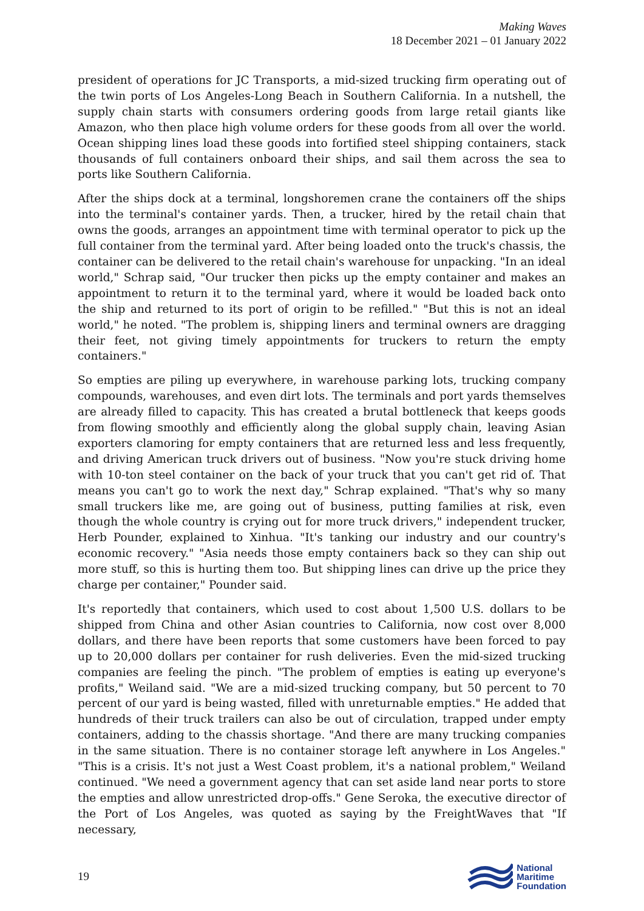Making Waves
18 December 2021 – 01 January 2022
president of operations for JC Transports, a mid-sized trucking firm operating out of the twin ports of Los Angeles-Long Beach in Southern California. In a nutshell, the supply chain starts with consumers ordering goods from large retail giants like Amazon, who then place high volume orders for these goods from all over the world. Ocean shipping lines load these goods into fortified steel shipping containers, stack thousands of full containers onboard their ships, and sail them across the sea to ports like Southern California.
After the ships dock at a terminal, longshoremen crane the containers off the ships into the terminal's container yards. Then, a trucker, hired by the retail chain that owns the goods, arranges an appointment time with terminal operator to pick up the full container from the terminal yard. After being loaded onto the truck's chassis, the container can be delivered to the retail chain's warehouse for unpacking. "In an ideal world," Schrap said, "Our trucker then picks up the empty container and makes an appointment to return it to the terminal yard, where it would be loaded back onto the ship and returned to its port of origin to be refilled." "But this is not an ideal world," he noted. "The problem is, shipping liners and terminal owners are dragging their feet, not giving timely appointments for truckers to return the empty containers."
So empties are piling up everywhere, in warehouse parking lots, trucking company compounds, warehouses, and even dirt lots. The terminals and port yards themselves are already filled to capacity. This has created a brutal bottleneck that keeps goods from flowing smoothly and efficiently along the global supply chain, leaving Asian exporters clamoring for empty containers that are returned less and less frequently, and driving American truck drivers out of business. "Now you're stuck driving home with 10-ton steel container on the back of your truck that you can't get rid of. That means you can't go to work the next day," Schrap explained. "That's why so many small truckers like me, are going out of business, putting families at risk, even though the whole country is crying out for more truck drivers," independent trucker, Herb Pounder, explained to Xinhua. "It's tanking our industry and our country's economic recovery." "Asia needs those empty containers back so they can ship out more stuff, so this is hurting them too. But shipping lines can drive up the price they charge per container," Pounder said.
It's reportedly that containers, which used to cost about 1,500 U.S. dollars to be shipped from China and other Asian countries to California, now cost over 8,000 dollars, and there have been reports that some customers have been forced to pay up to 20,000 dollars per container for rush deliveries. Even the mid-sized trucking companies are feeling the pinch. "The problem of empties is eating up everyone's profits," Weiland said. "We are a mid-sized trucking company, but 50 percent to 70 percent of our yard is being wasted, filled with unreturnable empties." He added that hundreds of their truck trailers can also be out of circulation, trapped under empty containers, adding to the chassis shortage. "And there are many trucking companies in the same situation. There is no container storage left anywhere in Los Angeles." "This is a crisis. It's not just a West Coast problem, it's a national problem," Weiland continued. "We need a government agency that can set aside land near ports to store the empties and allow unrestricted drop-offs." Gene Seroka, the executive director of the Port of Los Angeles, was quoted as saying by the FreightWaves that "If necessary,
19
National
Maritime
Foundation